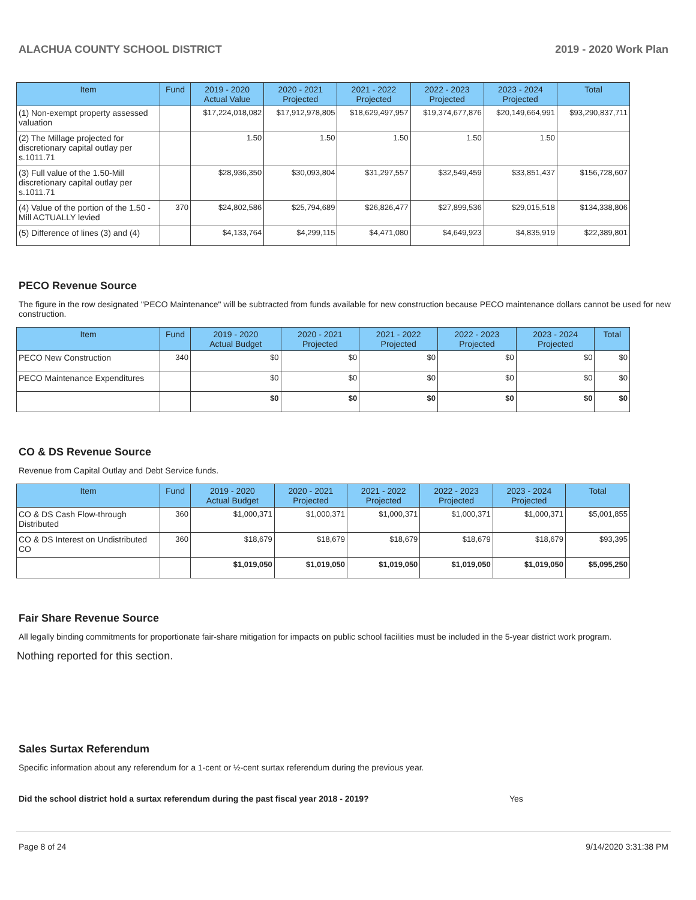ALACHUA COUNTY SCHOOL DISTRICT 2019 - 2020 Work Plan
| Item | Fund | 2019 - 2020 Actual Value | 2020 - 2021 Projected | 2021 - 2022 Projected | 2022 - 2023 Projected | 2023 - 2024 Projected | Total |
| --- | --- | --- | --- | --- | --- | --- | --- |
| (1) Non-exempt property assessed valuation | | $17,224,018,082 | $17,912,978,805 | $18,629,497,957 | $19,374,677,876 | $20,149,664,991 | $93,290,837,711 |
| (2) The Millage projected for discretionary capital outlay per s.1011.71 | | 1.50 | 1.50 | 1.50 | 1.50 | 1.50 | |
| (3) Full value of the 1.50-Mill discretionary capital outlay per s.1011.71 | | $28,936,350 | $30,093,804 | $31,297,557 | $32,549,459 | $33,851,437 | $156,728,607 |
| (4) Value of the portion of the 1.50 -Mill ACTUALLY levied | 370 | $24,802,586 | $25,794,689 | $26,826,477 | $27,899,536 | $29,015,518 | $134,338,806 |
| (5) Difference of lines (3) and (4) | | $4,133,764 | $4,299,115 | $4,471,080 | $4,649,923 | $4,835,919 | $22,389,801 |
PECO Revenue Source
The figure in the row designated "PECO Maintenance" will be subtracted from funds available for new construction because PECO maintenance dollars cannot be used for new construction.
| Item | Fund | 2019 - 2020 Actual Budget | 2020 - 2021 Projected | 2021 - 2022 Projected | 2022 - 2023 Projected | 2023 - 2024 Projected | Total |
| --- | --- | --- | --- | --- | --- | --- | --- |
| PECO New Construction | 340 | $0 | $0 | $0 | $0 | $0 | $0 |
| PECO Maintenance Expenditures | | $0 | $0 | $0 | $0 | $0 | $0 |
| | | $0 | $0 | $0 | $0 | $0 | $0 |
CO & DS Revenue Source
Revenue from Capital Outlay and Debt Service funds.
| Item | Fund | 2019 - 2020 Actual Budget | 2020 - 2021 Projected | 2021 - 2022 Projected | 2022 - 2023 Projected | 2023 - 2024 Projected | Total |
| --- | --- | --- | --- | --- | --- | --- | --- |
| CO & DS Cash Flow-through Distributed | 360 | $1,000,371 | $1,000,371 | $1,000,371 | $1,000,371 | $1,000,371 | $5,001,855 |
| CO & DS Interest on Undistributed CO | 360 | $18,679 | $18,679 | $18,679 | $18,679 | $18,679 | $93,395 |
| | | $1,019,050 | $1,019,050 | $1,019,050 | $1,019,050 | $1,019,050 | $5,095,250 |
Fair Share Revenue Source
All legally binding commitments for proportionate fair-share mitigation for impacts on public school facilities must be included in the 5-year district work program.
Nothing reported for this section.
Sales Surtax Referendum
Specific information about any referendum for a 1-cent or ½-cent surtax referendum during the previous year.
Did the school district hold a surtax referendum during the past fiscal year 2018 - 2019? Yes
Page 8 of 24 9/14/2020 3:31:38 PM